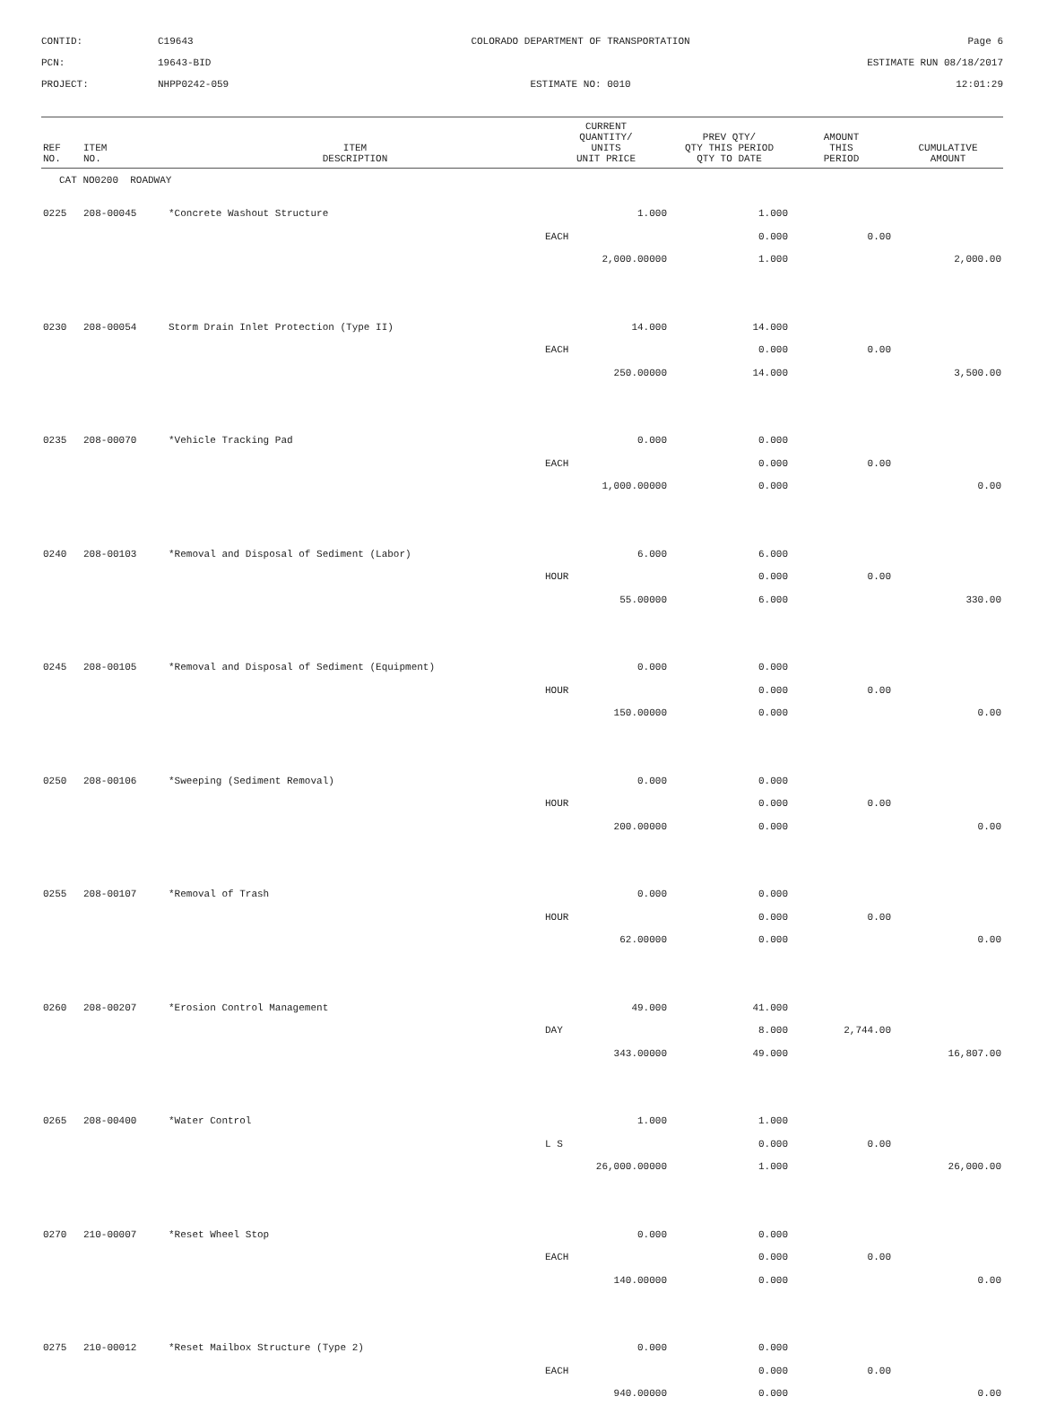CONTID:
C19643
COLORADO DEPARTMENT OF TRANSPORTATION
Page 6
PCN:
19643-BID
ESTIMATE RUN 08/18/2017
PROJECT:
NHPP0242-059
ESTIMATE NO: 0010
12:01:29
| REF NO. | ITEM NO. | ITEM DESCRIPTION | CURRENT QUANTITY/ UNITS UNIT PRICE | PREV QTY/ QTY THIS PERIOD QTY TO DATE | AMOUNT THIS PERIOD | CUMULATIVE AMOUNT |
| --- | --- | --- | --- | --- | --- | --- |
| CAT NO0200 ROADWAY | | | | | | |
| 0225 | 208-00045 | *Concrete Washout Structure | 1.000 | 1.000 | | |
| | | | EACH | 0.000 | 0.00 | |
| | | | 2,000.00000 | 1.000 | | 2,000.00 |
| 0230 | 208-00054 | Storm Drain Inlet Protection (Type II) | 14.000 | 14.000 | | |
| | | | EACH | 0.000 | 0.00 | |
| | | | 250.00000 | 14.000 | | 3,500.00 |
| 0235 | 208-00070 | *Vehicle Tracking Pad | 0.000 | 0.000 | | |
| | | | EACH | 0.000 | 0.00 | |
| | | | 1,000.00000 | 0.000 | | 0.00 |
| 0240 | 208-00103 | *Removal and Disposal of Sediment (Labor) | 6.000 | 6.000 | | |
| | | | HOUR | 0.000 | 0.00 | |
| | | | 55.00000 | 6.000 | | 330.00 |
| 0245 | 208-00105 | *Removal and Disposal of Sediment (Equipment) | 0.000 | 0.000 | | |
| | | | HOUR | 0.000 | 0.00 | |
| | | | 150.00000 | 0.000 | | 0.00 |
| 0250 | 208-00106 | *Sweeping (Sediment Removal) | 0.000 | 0.000 | | |
| | | | HOUR | 0.000 | 0.00 | |
| | | | 200.00000 | 0.000 | | 0.00 |
| 0255 | 208-00107 | *Removal of Trash | 0.000 | 0.000 | | |
| | | | HOUR | 0.000 | 0.00 | |
| | | | 62.00000 | 0.000 | | 0.00 |
| 0260 | 208-00207 | *Erosion Control Management | 49.000 | 41.000 | | |
| | | | DAY | 8.000 | 2,744.00 | |
| | | | 343.00000 | 49.000 | | 16,807.00 |
| 0265 | 208-00400 | *Water Control | 1.000 | 1.000 | | |
| | | | L S | 0.000 | 0.00 | |
| | | | 26,000.00000 | 1.000 | | 26,000.00 |
| 0270 | 210-00007 | *Reset Wheel Stop | 0.000 | 0.000 | | |
| | | | EACH | 0.000 | 0.00 | |
| | | | 140.00000 | 0.000 | | 0.00 |
| 0275 | 210-00012 | *Reset Mailbox Structure (Type 2) | 0.000 | 0.000 | | |
| | | | EACH | 0.000 | 0.00 | |
| | | | 940.00000 | 0.000 | | 0.00 |